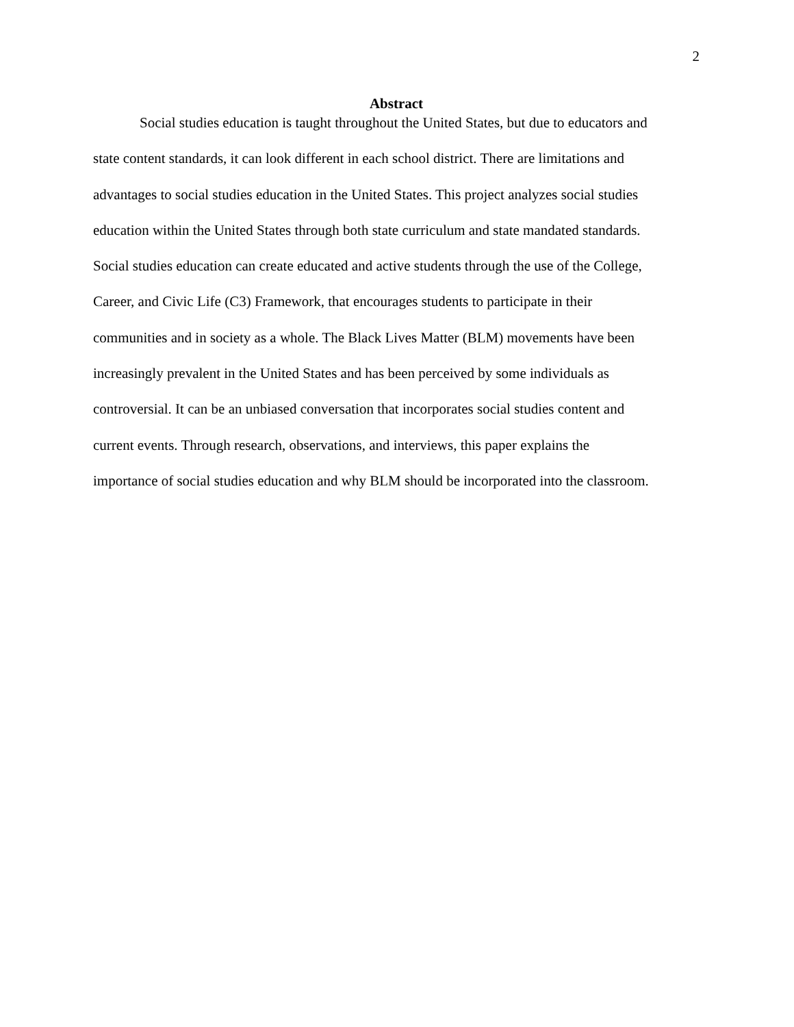2
Abstract
Social studies education is taught throughout the United States, but due to educators and
state content standards, it can look different in each school district. There are limitations and
advantages to social studies education in the United States. This project analyzes social studies
education within the United States through both state curriculum and state mandated standards.
Social studies education can create educated and active students through the use of the College,
Career, and Civic Life (C3) Framework, that encourages students to participate in their
communities and in society as a whole. The Black Lives Matter (BLM) movements have been
increasingly prevalent in the United States and has been perceived by some individuals as
controversial. It can be an unbiased conversation that incorporates social studies content and
current events. Through research, observations, and interviews, this paper explains the
importance of social studies education and why BLM should be incorporated into the classroom.